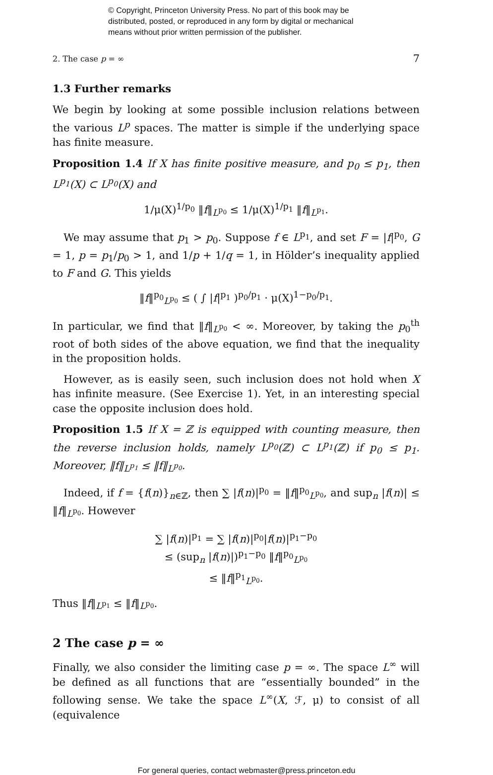© Copyright, Princeton University Press. No part of this book may be
distributed, posted, or reproduced in any form by digital or mechanical
means without prior written permission of the publisher.
2. The case p = ∞ 7
1.3 Further remarks
We begin by looking at some possible inclusion relations between the various L<sup>p</sup> spaces. The matter is simple if the underlying space has finite measure.
Proposition 1.4 If X has finite positive measure, and p<sub>0</sub> ≤ p<sub>1</sub>, then L<sup>p<sub>1</sub></sup>(X) ⊂ L<sup>p<sub>0</sub></sup>(X) and
1/μ(X)<sup>1/p<sub>0</sub></sup> ‖f‖<sub>L<sup>p<sub>0</sub></sup></sub> ≤ 1/μ(X)<sup>1/p<sub>1</sub></sup> ‖f‖<sub>L<sup>p<sub>1</sub></sup></sub>.
We may assume that p<sub>1</sub> > p<sub>0</sub>. Suppose f ∈ L<sup>p<sub>1</sub></sup>, and set F = |f|<sup>p<sub>0</sub></sup>, G = 1, p = p<sub>1</sub>/p<sub>0</sub> > 1, and 1/p + 1/q = 1, in Hölder’s inequality applied to F and G. This yields
‖f‖<sup>p<sub>0</sub></sup><sub>L<sup>p<sub>0</sub></sup></sub> ≤ ( ∫ |f|<sup>p<sub>1</sub></sup> )<sup>p<sub>0</sub>/p<sub>1</sub></sup> · μ(X)<sup>1−p<sub>0</sub>/p<sub>1</sub></sup>.
In particular, we find that ‖f‖<sub>L<sup>p<sub>0</sub></sup></sub> < ∞. Moreover, by taking the p<sub>0</sub><sup>th</sup> root of both sides of the above equation, we find that the inequality in the proposition holds.
However, as is easily seen, such inclusion does not hold when X has infinite measure. (See Exercise 1). Yet, in an interesting special case the opposite inclusion does hold.
Proposition 1.5 If X = ℤ is equipped with counting measure, then the reverse inclusion holds, namely L<sup>p<sub>0</sub></sup>(ℤ) ⊂ L<sup>p<sub>1</sub></sup>(ℤ) if p<sub>0</sub> ≤ p<sub>1</sub>. Moreover, ‖f‖<sub>L<sup>p<sub>1</sub></sup></sub> ≤ ‖f‖<sub>L<sup>p<sub>0</sub></sup></sub>.
Indeed, if f = {f(n)}<sub>n∈ℤ</sub>, then ∑ |f(n)|<sup>p<sub>0</sub></sup> = ‖f‖<sup>p<sub>0</sub></sup><sub>L<sup>p<sub>0</sub></sup></sub>, and sup<sub>n</sub> |f(n)| ≤ ‖f‖<sub>L<sup>p<sub>0</sub></sup></sub>. However
∑ |f(n)|<sup>p<sub>1</sub></sup> = ∑ |f(n)|<sup>p<sub>0</sub></sup>|f(n)|<sup>p<sub>1</sub>−p<sub>0</sub></sup>
≤ (sup<sub>n</sub> |f(n)|)<sup>p<sub>1</sub>−p<sub>0</sub></sup> ‖f‖<sup>p<sub>0</sub></sup><sub>L<sup>p<sub>0</sub></sup></sub>
≤ ‖f‖<sup>p<sub>1</sub></sup><sub>L<sup>p<sub>0</sub></sup></sub>.
Thus ‖f‖<sub>L<sup>p<sub>1</sub></sup></sub> ≤ ‖f‖<sub>L<sup>p<sub>0</sub></sup></sub>.
2 The case p = ∞
Finally, we also consider the limiting case p = ∞. The space L<sup>∞</sup> will be defined as all functions that are “essentially bounded” in the following sense. We take the space L<sup>∞</sup>(X, ℱ, μ) to consist of all (equivalence
For general queries, contact webmaster@press.princeton.edu